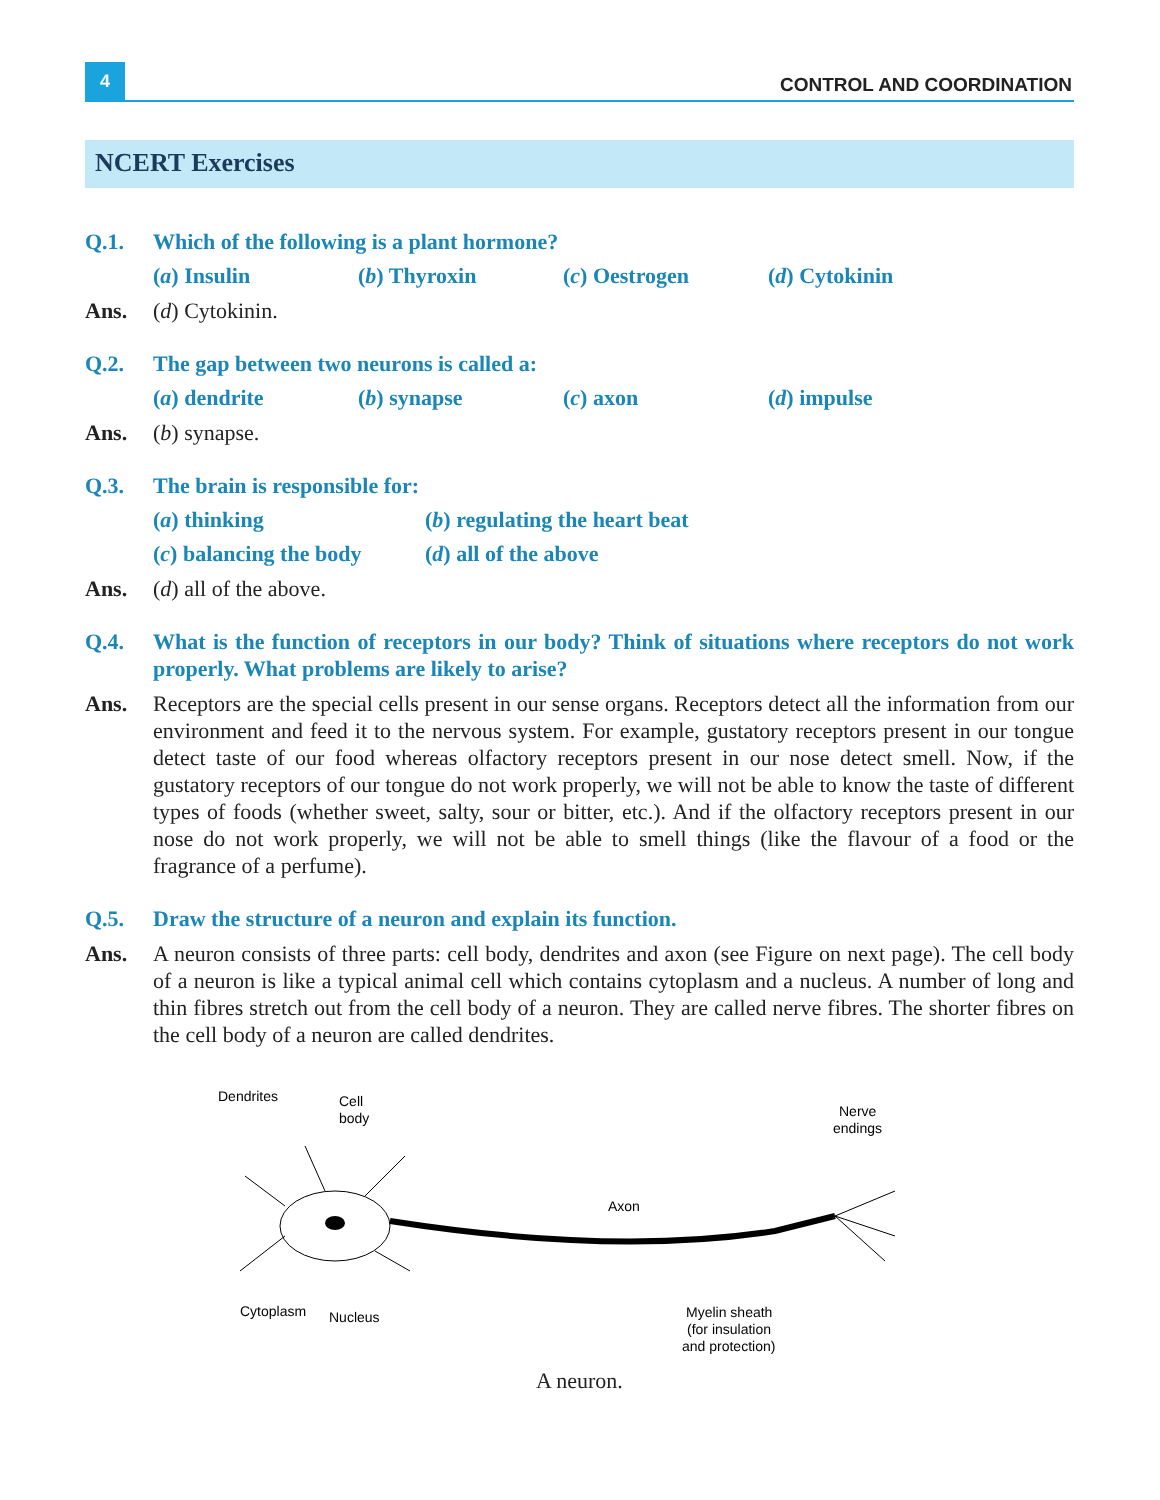4
CONTROL AND COORDINATION
NCERT Exercises
Q.1. Which of the following is a plant hormone?
(a) Insulin (b) Thyroxin (c) Oestrogen (d) Cytokinin
Ans. (d) Cytokinin.
Q.2. The gap between two neurons is called a:
(a) dendrite (b) synapse (c) axon (d) impulse
Ans. (b) synapse.
Q.3. The brain is responsible for:
(a) thinking (b) regulating the heart beat
(c) balancing the body (d) all of the above
Ans. (d) all of the above.
Q.4. What is the function of receptors in our body? Think of situations where receptors do not work properly. What problems are likely to arise?
Ans. Receptors are the special cells present in our sense organs. Receptors detect all the information from our environment and feed it to the nervous system. For example, gustatory receptors present in our tongue detect taste of our food whereas olfactory receptors present in our nose detect smell. Now, if the gustatory receptors of our tongue do not work properly, we will not be able to know the taste of different types of foods (whether sweet, salty, sour or bitter, etc.). And if the olfactory receptors present in our nose do not work properly, we will not be able to smell things (like the flavour of a food or the fragrance of a perfume).
Q.5. Draw the structure of a neuron and explain its function.
Ans. A neuron consists of three parts: cell body, dendrites and axon (see Figure on next page). The cell body of a neuron is like a typical animal cell which contains cytoplasm and a nucleus. A number of long and thin fibres stretch out from the cell body of a neuron. They are called nerve fibres. The shorter fibres on the cell body of a neuron are called dendrites.
Dendrites
Cell
body
Nerve
endings
Axon
Cytoplasm
Nucleus
Myelin sheath
(for insulation
and protection)
A neuron.